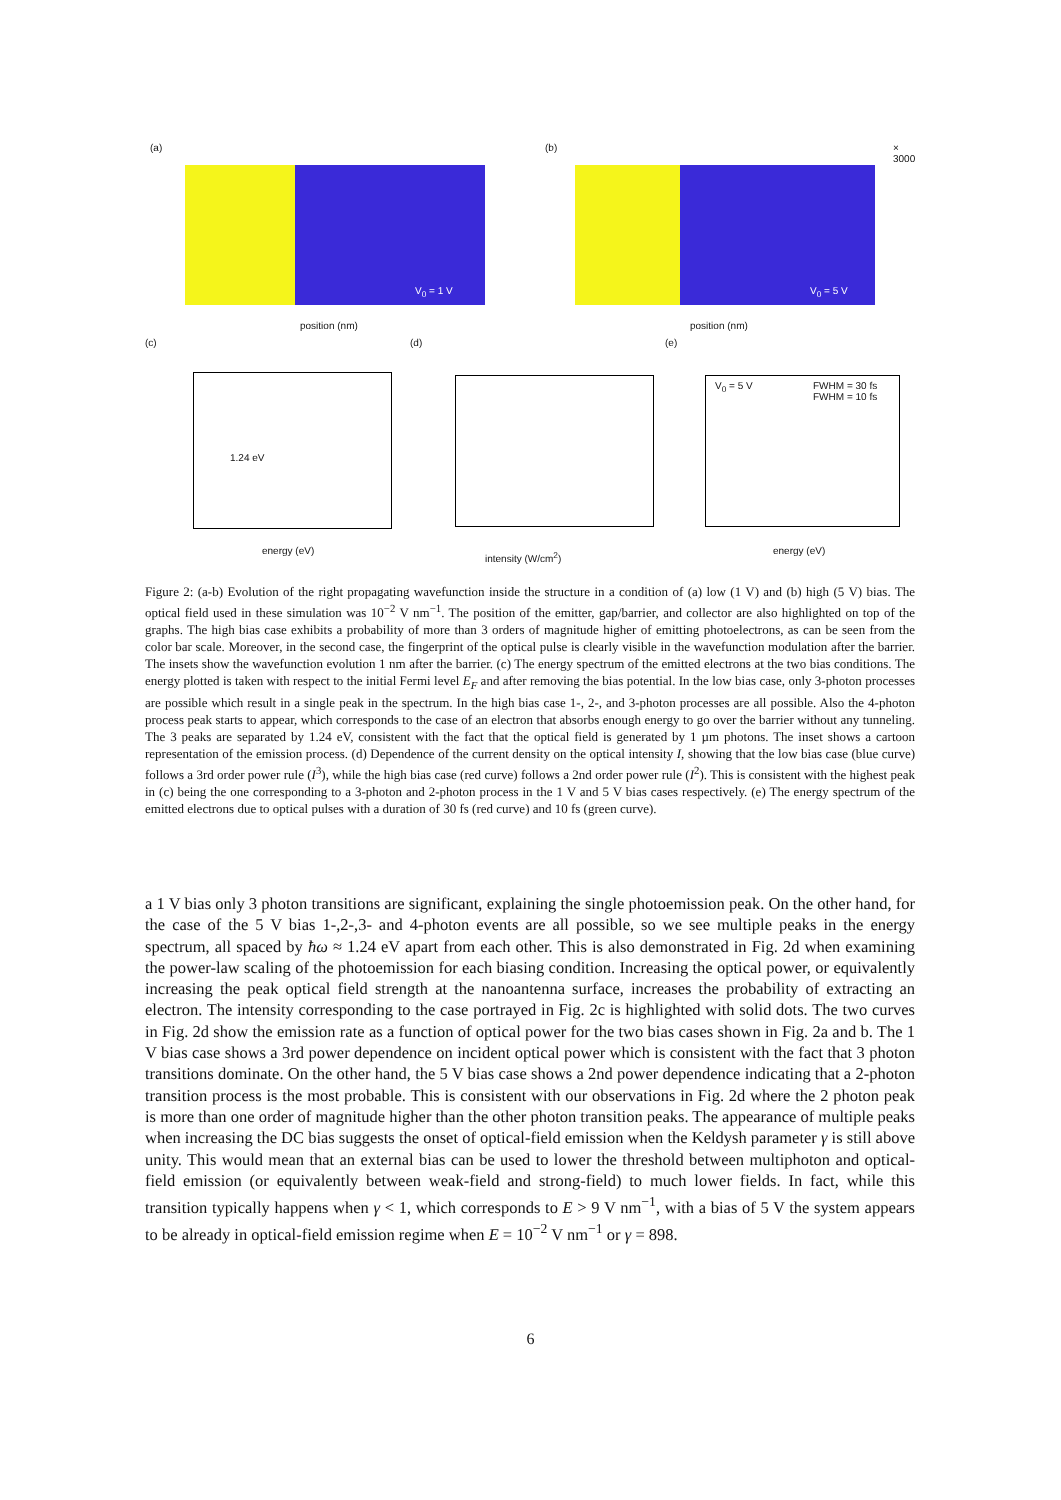(a)
V<sub>0</sub> = 1 V
position (nm)
(b)
V<sub>0</sub> = 5 V
position (nm)
× 3000
(c)
1.24 eV
energy (eV)
(d)
intensity (W/cm<sup>2</sup>)
(e)
V<sub>0</sub> = 5 V
FWHM = 30 fs
FWHM = 10 fs
energy (eV)
Figure 2: (a-b) Evolution of the right propagating wavefunction inside the structure in a condition of (a) low (1 V) and (b) high (5 V) bias. The optical field used in these simulation was 10<sup>−2</sup> V nm<sup>−1</sup>. The position of the emitter, gap/barrier, and collector are also highlighted on top of the graphs. The high bias case exhibits a probability of more than 3 orders of magnitude higher of emitting photoelectrons, as can be seen from the color bar scale. Moreover, in the second case, the fingerprint of the optical pulse is clearly visible in the wavefunction modulation after the barrier. The insets show the wavefunction evolution 1 nm after the barrier. (c) The energy spectrum of the emitted electrons at the two bias conditions. The energy plotted is taken with respect to the initial Fermi level E<sub>F</sub> and after removing the bias potential. In the low bias case, only 3-photon processes are possible which result in a single peak in the spectrum. In the high bias case 1-, 2-, and 3-photon processes are all possible. Also the 4-photon process peak starts to appear, which corresponds to the case of an electron that absorbs enough energy to go over the barrier without any tunneling. The 3 peaks are separated by 1.24 eV, consistent with the fact that the optical field is generated by 1 µm photons. The inset shows a cartoon representation of the emission process. (d) Dependence of the current density on the optical intensity I, showing that the low bias case (blue curve) follows a 3rd order power rule (I<sup>3</sup>), while the high bias case (red curve) follows a 2nd order power rule (I<sup>2</sup>). This is consistent with the highest peak in (c) being the one corresponding to a 3-photon and 2-photon process in the 1 V and 5 V bias cases respectively. (e) The energy spectrum of the emitted electrons due to optical pulses with a duration of 30 fs (red curve) and 10 fs (green curve).
a 1 V bias only 3 photon transitions are significant, explaining the single photoemission peak. On the other hand, for the case of the 5 V bias 1-,2-,3- and 4-photon events are all possible, so we see multiple peaks in the energy spectrum, all spaced by ħω ≈ 1.24 eV apart from each other. This is also demonstrated in Fig. 2d when examining the power-law scaling of the photoemission for each biasing condition. Increasing the optical power, or equivalently increasing the peak optical field strength at the nanoantenna surface, increases the probability of extracting an electron. The intensity corresponding to the case portrayed in Fig. 2c is highlighted with solid dots. The two curves in Fig. 2d show the emission rate as a function of optical power for the two bias cases shown in Fig. 2a and b. The 1 V bias case shows a 3rd power dependence on incident optical power which is consistent with the fact that 3 photon transitions dominate. On the other hand, the 5 V bias case shows a 2nd power dependence indicating that a 2-photon transition process is the most probable. This is consistent with our observations in Fig. 2d where the 2 photon peak is more than one order of magnitude higher than the other photon transition peaks. The appearance of multiple peaks when increasing the DC bias suggests the onset of optical-field emission when the Keldysh parameter γ is still above unity. This would mean that an external bias can be used to lower the threshold between multiphoton and optical-field emission (or equivalently between weak-field and strong-field) to much lower fields. In fact, while this transition typically happens when γ < 1, which corresponds to E > 9 V nm<sup>−1</sup>, with a bias of 5 V the system appears to be already in optical-field emission regime when E = 10<sup>−2</sup> V nm<sup>−1</sup> or γ = 898.
6